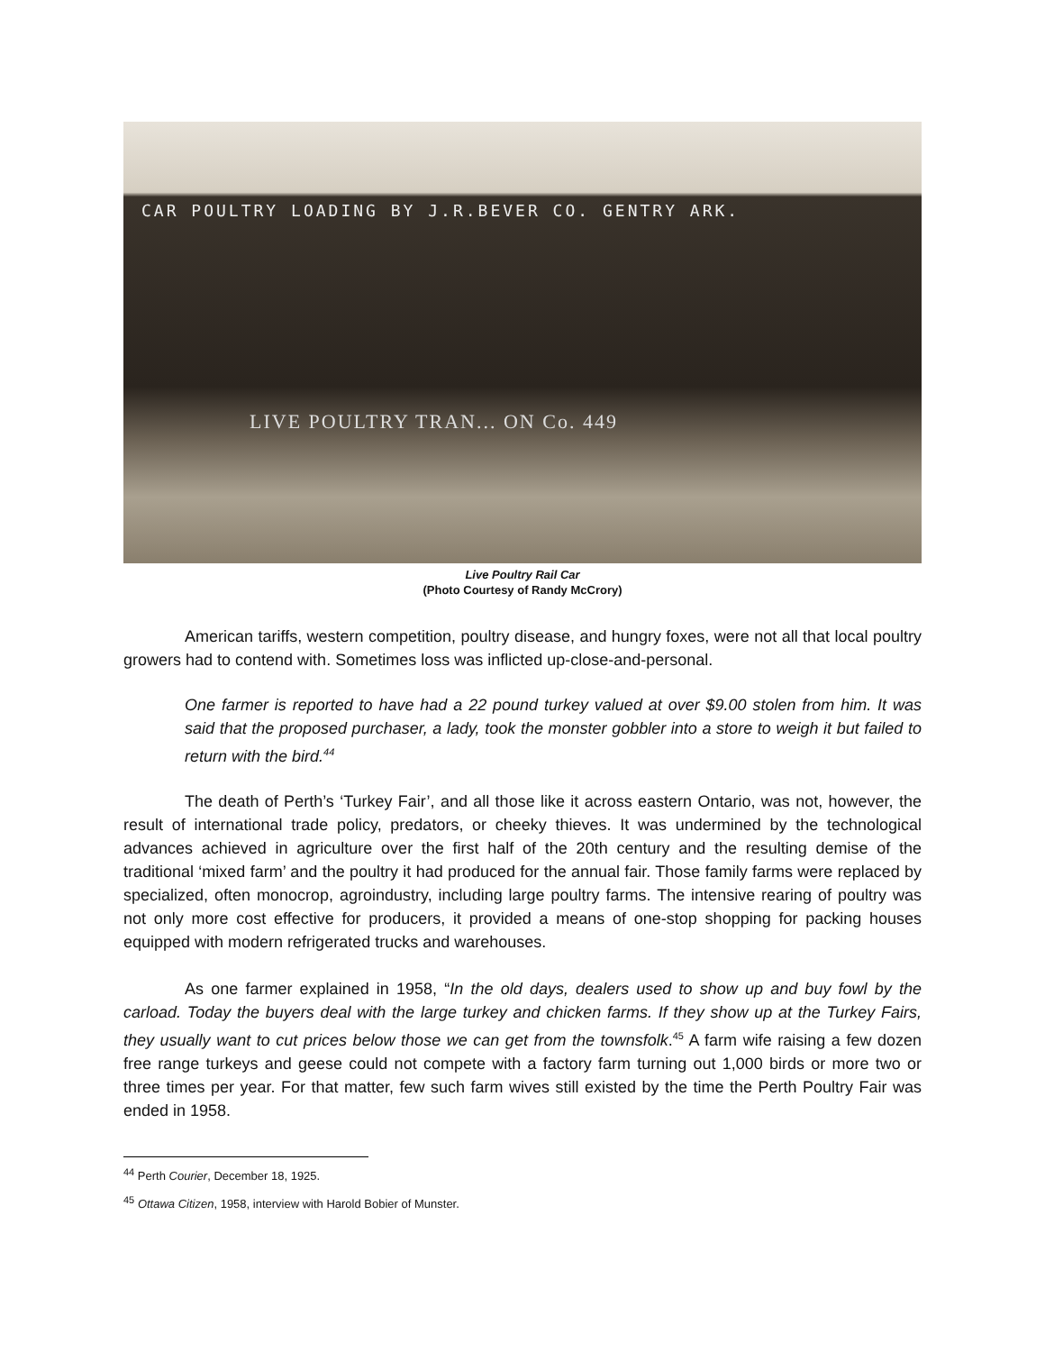CAR POULTRY LOADING BY J.R.BEVER CO. GENTRY ARK.
LIVE POULTRY TRAN... ON Co. 449
Live Poultry Rail Car
(Photo Courtesy of Randy McCrory)
American tariffs, western competition, poultry disease, and hungry foxes, were not all that local poultry growers had to contend with. Sometimes loss was inflicted up-close-and-personal.
One farmer is reported to have had a 22 pound turkey valued at over $9.00 stolen from him. It was said that the proposed purchaser, a lady, took the monster gobbler into a store to weigh it but failed to return with the bird.<sup>44</sup>
The death of Perth’s ‘Turkey Fair’, and all those like it across eastern Ontario, was not, however, the result of international trade policy, predators, or cheeky thieves. It was undermined by the technological advances achieved in agriculture over the first half of the 20th century and the resulting demise of the traditional ‘mixed farm’ and the poultry it had produced for the annual fair. Those family farms were replaced by specialized, often monocrop, agroindustry, including large poultry farms. The intensive rearing of poultry was not only more cost effective for producers, it provided a means of one-stop shopping for packing houses equipped with modern refrigerated trucks and warehouses.
As one farmer explained in 1958, “In the old days, dealers used to show up and buy fowl by the carload. Today the buyers deal with the large turkey and chicken farms. If they show up at the Turkey Fairs, they usually want to cut prices below those we can get from the townsfolk.<sup>45</sup> A farm wife raising a few dozen free range turkeys and geese could not compete with a factory farm turning out 1,000 birds or more two or three times per year. For that matter, few such farm wives still existed by the time the Perth Poultry Fair was ended in 1958.
<sup>44</sup> Perth Courier, December 18, 1925.
<sup>45</sup> Ottawa Citizen, 1958, interview with Harold Bobier of Munster.